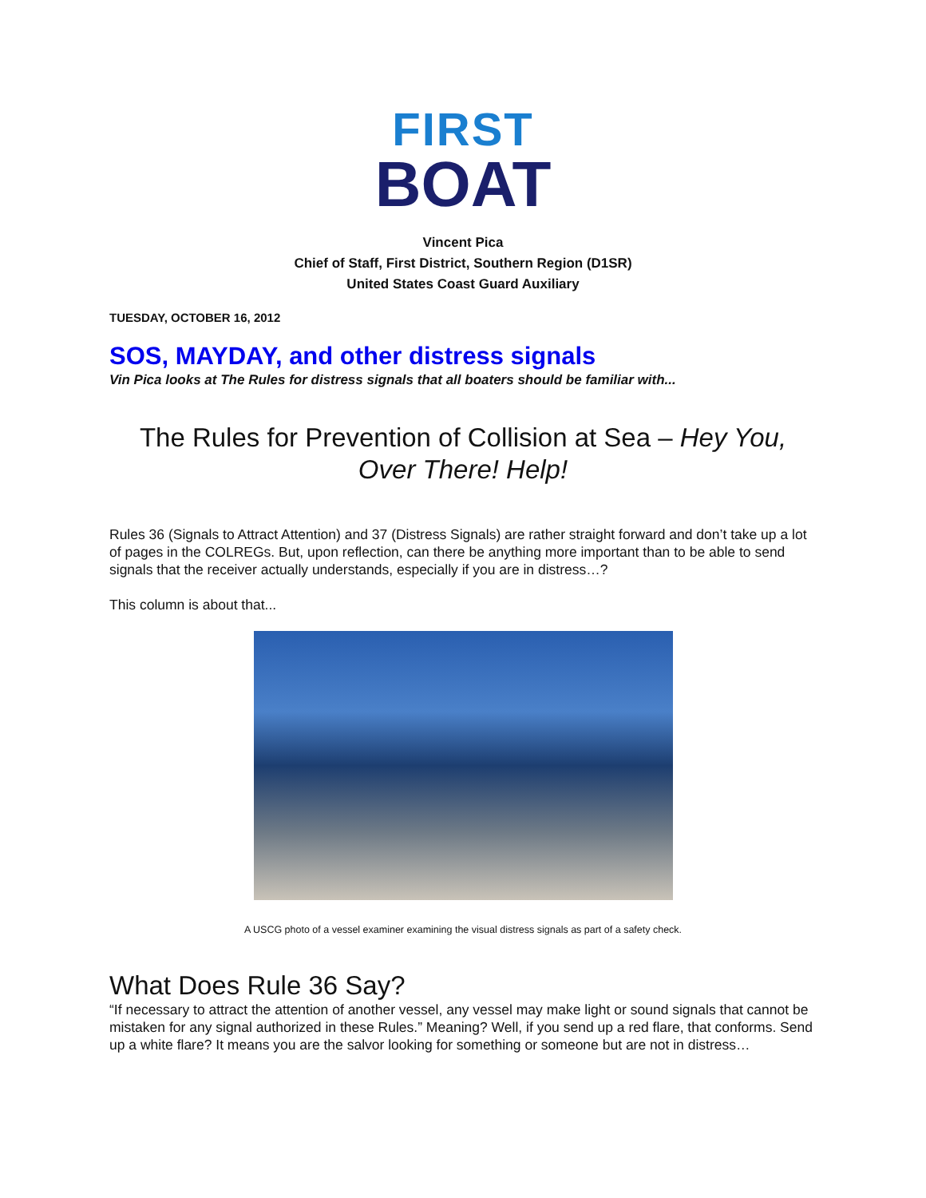FIRST
BOAT
Vincent Pica
Chief of Staff, First District, Southern Region (D1SR)
United States Coast Guard Auxiliary
TUESDAY, OCTOBER 16, 2012
SOS, MAYDAY, and other distress signals
Vin Pica looks at The Rules for distress signals that all boaters should be familiar with...
The Rules for Prevention of Collision at Sea – Hey You, Over There! Help!
Rules 36 (Signals to Attract Attention) and 37 (Distress Signals) are rather straight forward and don’t take up a lot of pages in the COLREGs. But, upon reflection, can there be anything more important than to be able to send signals that the receiver actually understands, especially if you are in distress…?
This column is about that...
A USCG photo of a vessel examiner examining the visual distress signals as part of a safety check.
What Does Rule 36 Say?
“If necessary to attract the attention of another vessel, any vessel may make light or sound signals that cannot be mistaken for any signal authorized in these Rules.” Meaning? Well, if you send up a red flare, that conforms. Send up a white flare? It means you are the salvor looking for something or someone but are not in distress…